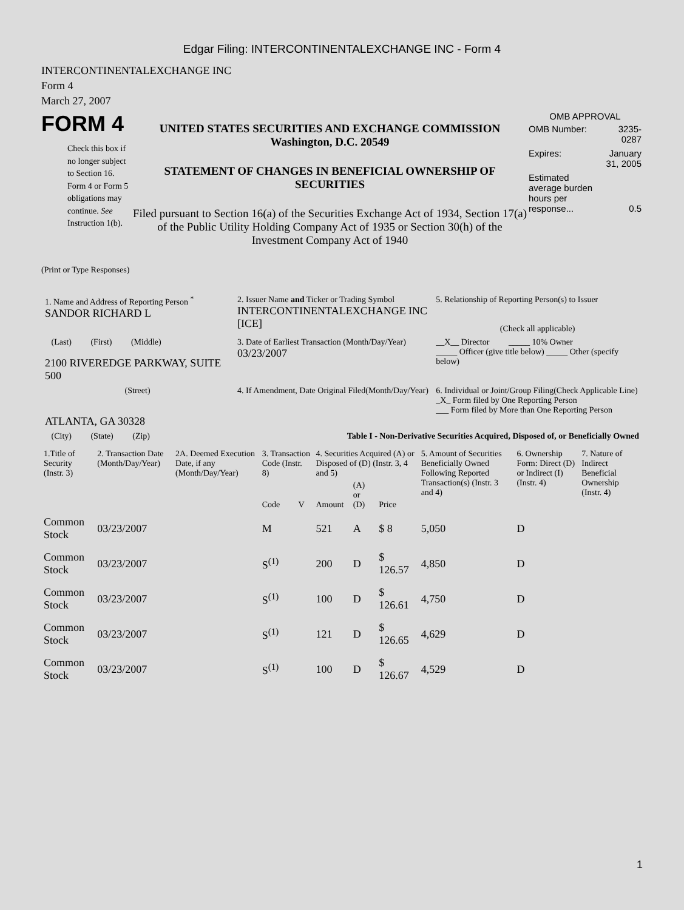Edgar Filing: INTERCONTINENTALEXCHANGE INC - Form 4
INTERCONTINENTALEXCHANGE INC
Form 4
March 27, 2007
FORM 4
Check this box if no longer subject to Section 16. Form 4 or Form 5 obligations may continue. See Instruction 1(b).
UNITED STATES SECURITIES AND EXCHANGE COMMISSION
Washington, D.C. 20549
STATEMENT OF CHANGES IN BENEFICIAL OWNERSHIP OF SECURITIES
Filed pursuant to Section 16(a) of the Securities Exchange Act of 1934, Section 17(a) of the Public Utility Holding Company Act of 1935 or Section 30(h) of the Investment Company Act of 1940
OMB APPROVAL
| OMB Number: | 3235-0287 |
| Expires: | January 31, 2005 |
| Estimated average burden hours per response... | 0.5 |
(Print or Type Responses)
| 1. Name and Address of Reporting Person <sup>*</sup> SANDOR RICHARD L | 2. Issuer Name and Ticker or Trading Symbol INTERCONTINENTALEXCHANGE INC [ICE] | 5. Relationship of Reporting Person(s) to Issuer (Check all applicable) |
| (Last) (First) (Middle) 2100 RIVEREDGE PARKWAY, SUITE 500 | 3. Date of Earliest Transaction (Month/Day/Year) 03/23/2007 | __X__ Director _____ 10% Owner _____ Officer (give title below) _____ Other (specify below) |
| (Street) ATLANTA, GA 30328 | 4. If Amendment, Date Original Filed(Month/Day/Year) | 6. Individual or Joint/Group Filing(Check Applicable Line) _X_ Form filed by One Reporting Person ___ Form filed by More than One Reporting Person |
| (City) (State) (Zip) | Table I - Non-Derivative Securities Acquired, Disposed of, or Beneficially Owned | |
| 1.Title of Security (Instr. 3) | 2. Transaction Date (Month/Day/Year) | 2A. Deemed Execution Date, if any (Month/Day/Year) | 3. Transaction Code (Instr. 8) | | 4. Securities Acquired (A) or Disposed of (D) (Instr. 3, 4 and 5) | | | 5. Amount of Securities Beneficially Owned Following Reported Transaction(s) (Instr. 3 and 4) | 6. Ownership Form: Direct (D) or Indirect (I) (Instr. 4) | 7. Nature of Indirect Beneficial Ownership (Instr. 4) |
| --- | --- | --- | --- | --- | --- | --- | --- | --- | --- | --- |
| | | | Code | V | Amount | (A) or (D) | Price | | | |
| Common Stock | 03/23/2007 | | M | | 521 | A | $ 8 | 5,050 | D | |
| Common Stock | 03/23/2007 | | S<sup>(1)</sup> | | 200 | D | $ 126.57 | 4,850 | D | |
| Common Stock | 03/23/2007 | | S<sup>(1)</sup> | | 100 | D | $ 126.61 | 4,750 | D | |
| Common Stock | 03/23/2007 | | S<sup>(1)</sup> | | 121 | D | $ 126.65 | 4,629 | D | |
| Common Stock | 03/23/2007 | | S<sup>(1)</sup> | | 100 | D | $ 126.67 | 4,529 | D | |
1